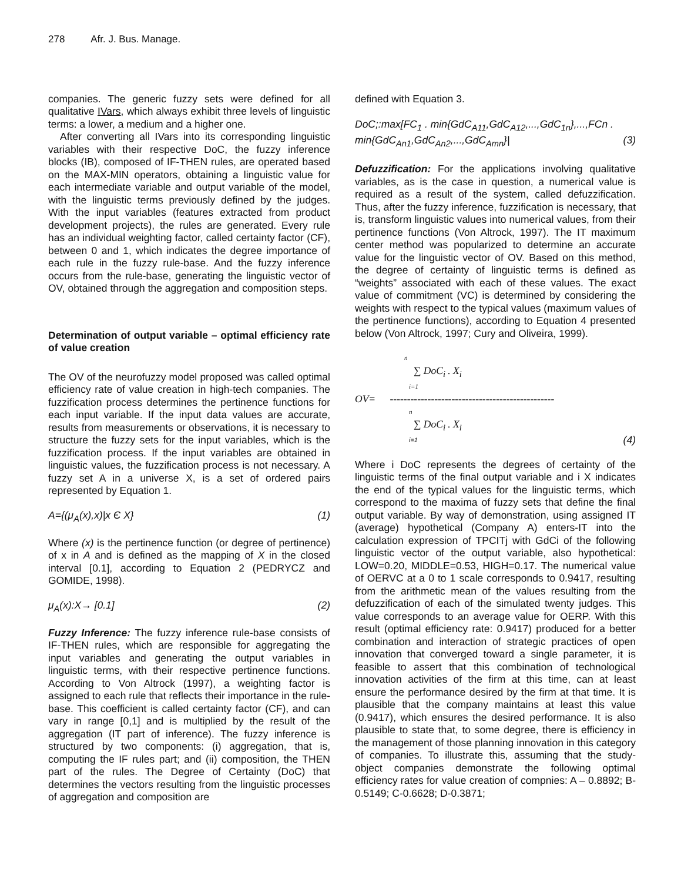278 Afr. J. Bus. Manage.
companies. The generic fuzzy sets were defined for all qualitative IVars, which always exhibit three levels of linguistic terms: a lower, a medium and a higher one.
After converting all IVars into its corresponding linguistic variables with their respective DoC, the fuzzy inference blocks (IB), composed of IF-THEN rules, are operated based on the MAX-MIN operators, obtaining a linguistic value for each intermediate variable and output variable of the model, with the linguistic terms previously defined by the judges. With the input variables (features extracted from product development projects), the rules are generated. Every rule has an individual weighting factor, called certainty factor (CF), between 0 and 1, which indicates the degree importance of each rule in the fuzzy rule-base. And the fuzzy inference occurs from the rule-base, generating the linguistic vector of OV, obtained through the aggregation and composition steps.
Determination of output variable – optimal efficiency rate of value creation
The OV of the neurofuzzy model proposed was called optimal efficiency rate of value creation in high-tech companies. The fuzzification process determines the pertinence functions for each input variable. If the input data values are accurate, results from measurements or observations, it is necessary to structure the fuzzy sets for the input variables, which is the fuzzification process. If the input variables are obtained in linguistic values, the fuzzification process is not necessary. A fuzzy set A in a universe X, is a set of ordered pairs represented by Equation 1.
A={(μ<sub>A</sub>(x),x)|x Є X} (1)
Where (x) is the pertinence function (or degree of pertinence) of x in A and is defined as the mapping of X in the closed interval [0.1], according to Equation 2 (PEDRYCZ and GOMIDE, 1998).
μ<sub>A</sub>(x):X→ [0.1] (2)
Fuzzy Inference: The fuzzy inference rule-base consists of IF-THEN rules, which are responsible for aggregating the input variables and generating the output variables in linguistic terms, with their respective pertinence functions. According to Von Altrock (1997), a weighting factor is assigned to each rule that reflects their importance in the rule-base. This coefficient is called certainty factor (CF), and can vary in range [0,1] and is multiplied by the result of the aggregation (IT part of inference). The fuzzy inference is structured by two components: (i) aggregation, that is, computing the IF rules part; and (ii) composition, the THEN part of the rules. The Degree of Certainty (DoC) that determines the vectors resulting from the linguistic processes of aggregation and composition are
defined with Equation 3.
DoC;:max[FC<sub>1</sub> . min{GdC<sub>A11</sub>,GdC<sub>A12</sub>,...,GdC<sub>1n</sub>},...,FCn .
min{GdC<sub>An1</sub>,GdC<sub>An2</sub>,...,GdC<sub>Amn</sub>}| (3)
Defuzzification: For the applications involving qualitative variables, as is the case in question, a numerical value is required as a result of the system, called defuzzification. Thus, after the fuzzy inference, fuzzification is necessary, that is, transform linguistic values into numerical values, from their pertinence functions (Von Altrock, 1997). The IT maximum center method was popularized to determine an accurate value for the linguistic vector of OV. Based on this method, the degree of certainty of linguistic terms is defined as “weights” associated with each of these values. The exact value of commitment (VC) is determined by considering the weights with respect to the typical values (maximum values of the pertinence functions), according to Equation 4 presented below (Von Altrock, 1997; Cury and Oliveira, 1999).
n
∑ DoC<sub>i</sub> . X<sub>i</sub>
i=1
OV= ------------------------------------------------
n
∑ DoC<sub>i</sub> . X<sub>i</sub>
i=1 (4)
Where i DoC represents the degrees of certainty of the linguistic terms of the final output variable and i X indicates the end of the typical values for the linguistic terms, which correspond to the maxima of fuzzy sets that define the final output variable. By way of demonstration, using assigned IT (average) hypothetical (Company A) enters-IT into the calculation expression of TPCITj with GdCi of the following linguistic vector of the output variable, also hypothetical: LOW=0.20, MIDDLE=0.53, HIGH=0.17. The numerical value of OERVC at a 0 to 1 scale corresponds to 0.9417, resulting from the arithmetic mean of the values resulting from the defuzzification of each of the simulated twenty judges. This value corresponds to an average value for OERP. With this result (optimal efficiency rate: 0.9417) produced for a better combination and interaction of strategic practices of open innovation that converged toward a single parameter, it is feasible to assert that this combination of technological innovation activities of the firm at this time, can at least ensure the performance desired by the firm at that time. It is plausible that the company maintains at least this value (0.9417), which ensures the desired performance. It is also plausible to state that, to some degree, there is efficiency in the management of those planning innovation in this category of companies. To illustrate this, assuming that the study-object companies demonstrate the following optimal efficiency rates for value creation of compnies: A – 0.8892; B-0.5149; C-0.6628; D-0.3871;